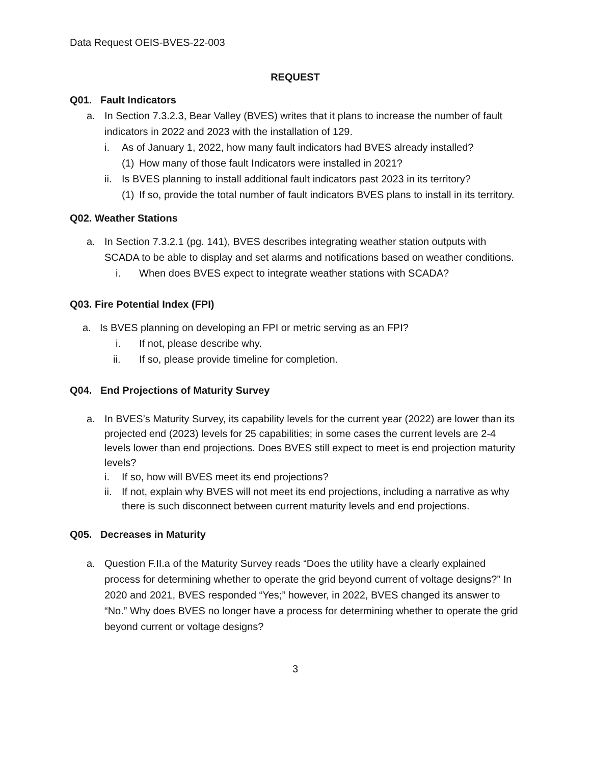Data Request OEIS-BVES-22-003
REQUEST
Q01. Fault Indicators
a. In Section 7.3.2.3, Bear Valley (BVES) writes that it plans to increase the number of fault indicators in 2022 and 2023 with the installation of 129.
i. As of January 1, 2022, how many fault indicators had BVES already installed?
(1)
How many of those fault Indicators were installed in 2021?
ii.
Is BVES planning to install additional fault indicators past 2023 in its territory?
(1)
If so, provide the total number of fault indicators BVES plans to install in its territory.
Q02. Weather Stations
a. In Section 7.3.2.1 (pg. 141), BVES describes integrating weather station outputs with SCADA to be able to display and set alarms and notifications based on weather conditions.
i. When does BVES expect to integrate weather stations with SCADA?
Q03. Fire Potential Index (FPI)
a. Is BVES planning on developing an FPI or metric serving as an FPI?
i. If not, please describe why.
ii. If so, please provide timeline for completion.
Q04. End Projections of Maturity Survey
a. In BVES’s Maturity Survey, its capability levels for the current year (2022) are lower than its projected end (2023) levels for 25 capabilities; in some cases the current levels are 2-4 levels lower than end projections. Does BVES still expect to meet is end projection maturity levels?
i. If so, how will BVES meet its end projections?
ii.
If not, explain why BVES will not meet its end projections, including a narrative as why there is such disconnect between current maturity levels and end projections.
Q05. Decreases in Maturity
a. Question F.II.a of the Maturity Survey reads “Does the utility have a clearly explained process for determining whether to operate the grid beyond current of voltage designs?” In 2020 and 2021, BVES responded “Yes;” however, in 2022, BVES changed its answer to “No.” Why does BVES no longer have a process for determining whether to operate the grid beyond current or voltage designs?
3